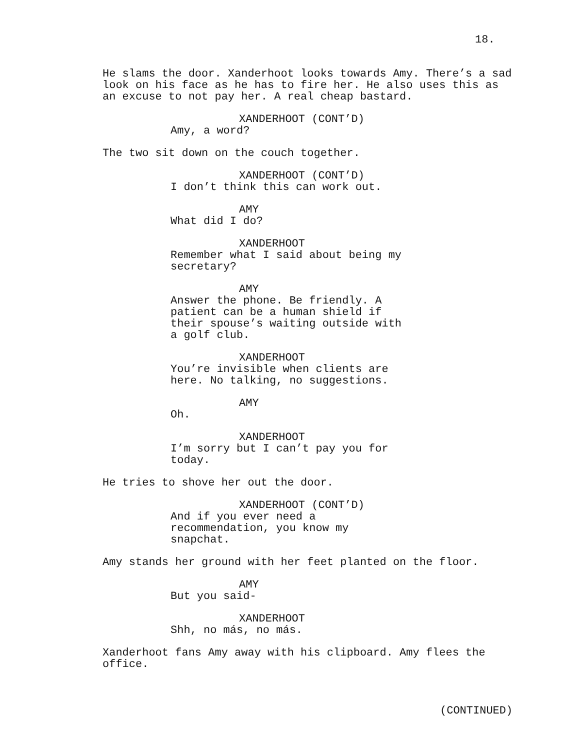18.
He slams the door. Xanderhoot looks towards Amy. There’s a sad look on his face as he has to fire her. He also uses this as an excuse to not pay her. A real cheap bastard.
XANDERHOOT (CONT’D)
Amy, a word?
The two sit down on the couch together.
XANDERHOOT (CONT’D)
I don’t think this can work out.
AMY
What did I do?
XANDERHOOT
Remember what I said about being my secretary?
AMY
Answer the phone. Be friendly. A patient can be a human shield if their spouse’s waiting outside with a golf club.
XANDERHOOT
You’re invisible when clients are here. No talking, no suggestions.
AMY
Oh.
XANDERHOOT
I’m sorry but I can’t pay you for today.
He tries to shove her out the door.
XANDERHOOT (CONT’D)
And if you ever need a recommendation, you know my snapchat.
Amy stands her ground with her feet planted on the floor.
AMY
But you said-
XANDERHOOT
Shh, no más, no más.
Xanderhoot fans Amy away with his clipboard. Amy flees the office.
(CONTINUED)